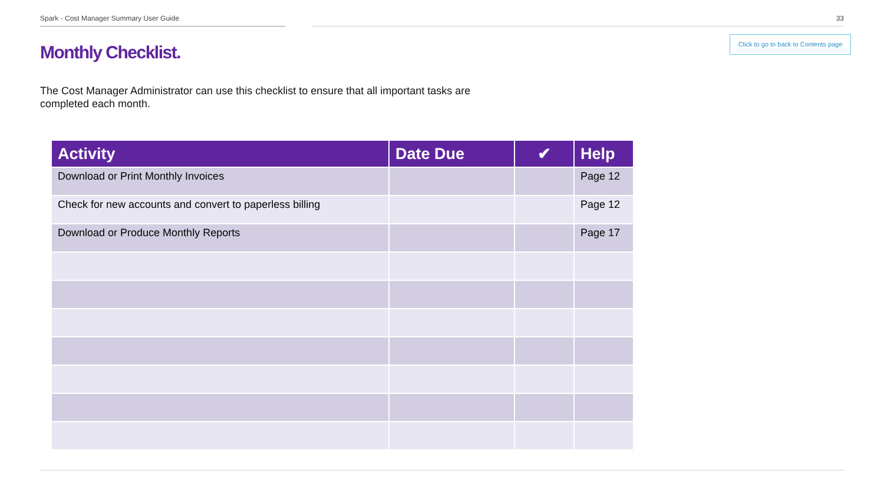Spark - Cost Manager Summary User Guide 33
Click to go to back to Contents page
Monthly Checklist.
The Cost Manager Administrator can use this checklist to ensure that all important tasks are completed each month.
| Activity | Date Due | ✔ | Help |
| --- | --- | --- | --- |
| Download or Print Monthly Invoices | | | Page 12 |
| Check for new accounts and convert to paperless billing | | | Page 12 |
| Download or Produce Monthly Reports | | | Page 17 |